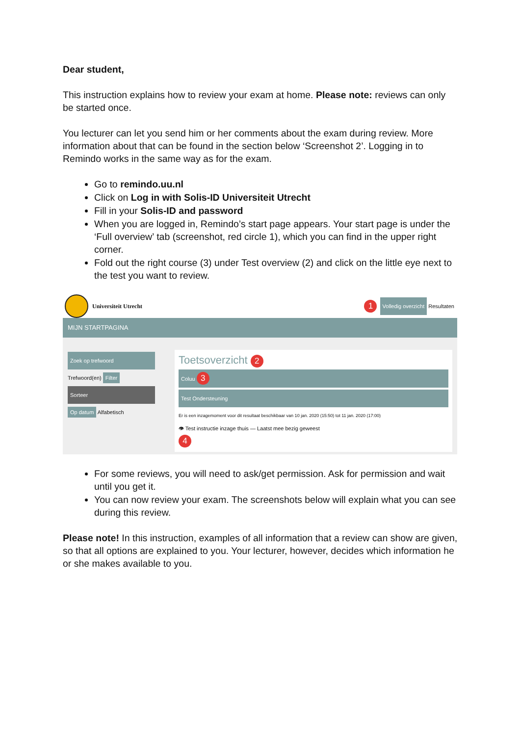Dear student,
This instruction explains how to review your exam at home. Please note: reviews can only be started once.
You lecturer can let you send him or her comments about the exam during review. More information about that can be found in the section below ‘Screenshot 2’. Logging in to Remindo works in the same way as for the exam.
Go to remindo.uu.nl
Click on Log in with Solis-ID Universiteit Utrecht
Fill in your Solis-ID and password
When you are logged in, Remindo’s start page appears. Your start page is under the ‘Full overview’ tab (screenshot, red circle 1), which you can find in the upper right corner.
Fold out the right course (3) under Test overview (2) and click on the little eye next to the test you want to review.
Universiteit Utrecht 1 Volledig overzicht Resultaten
MIJN STARTPAGINA
Zoek op trefwoord
Trefwoord(en) Filter
Sorteer
Op datum Alfabetisch
Toetsoverzicht 2
Coluu 3
Test Ondersteuning
Er is een inzagemoment voor dit resultaat beschikbaar van 10 jan. 2020 (15:50) tot 11 jan. 2020 (17:00)
👁 Test instructie inzage thuis — Laatst mee bezig geweest
4
For some reviews, you will need to ask/get permission. Ask for permission and wait until you get it.
You can now review your exam. The screenshots below will explain what you can see during this review.
Please note! In this instruction, examples of all information that a review can show are given, so that all options are explained to you. Your lecturer, however, decides which information he or she makes available to you.